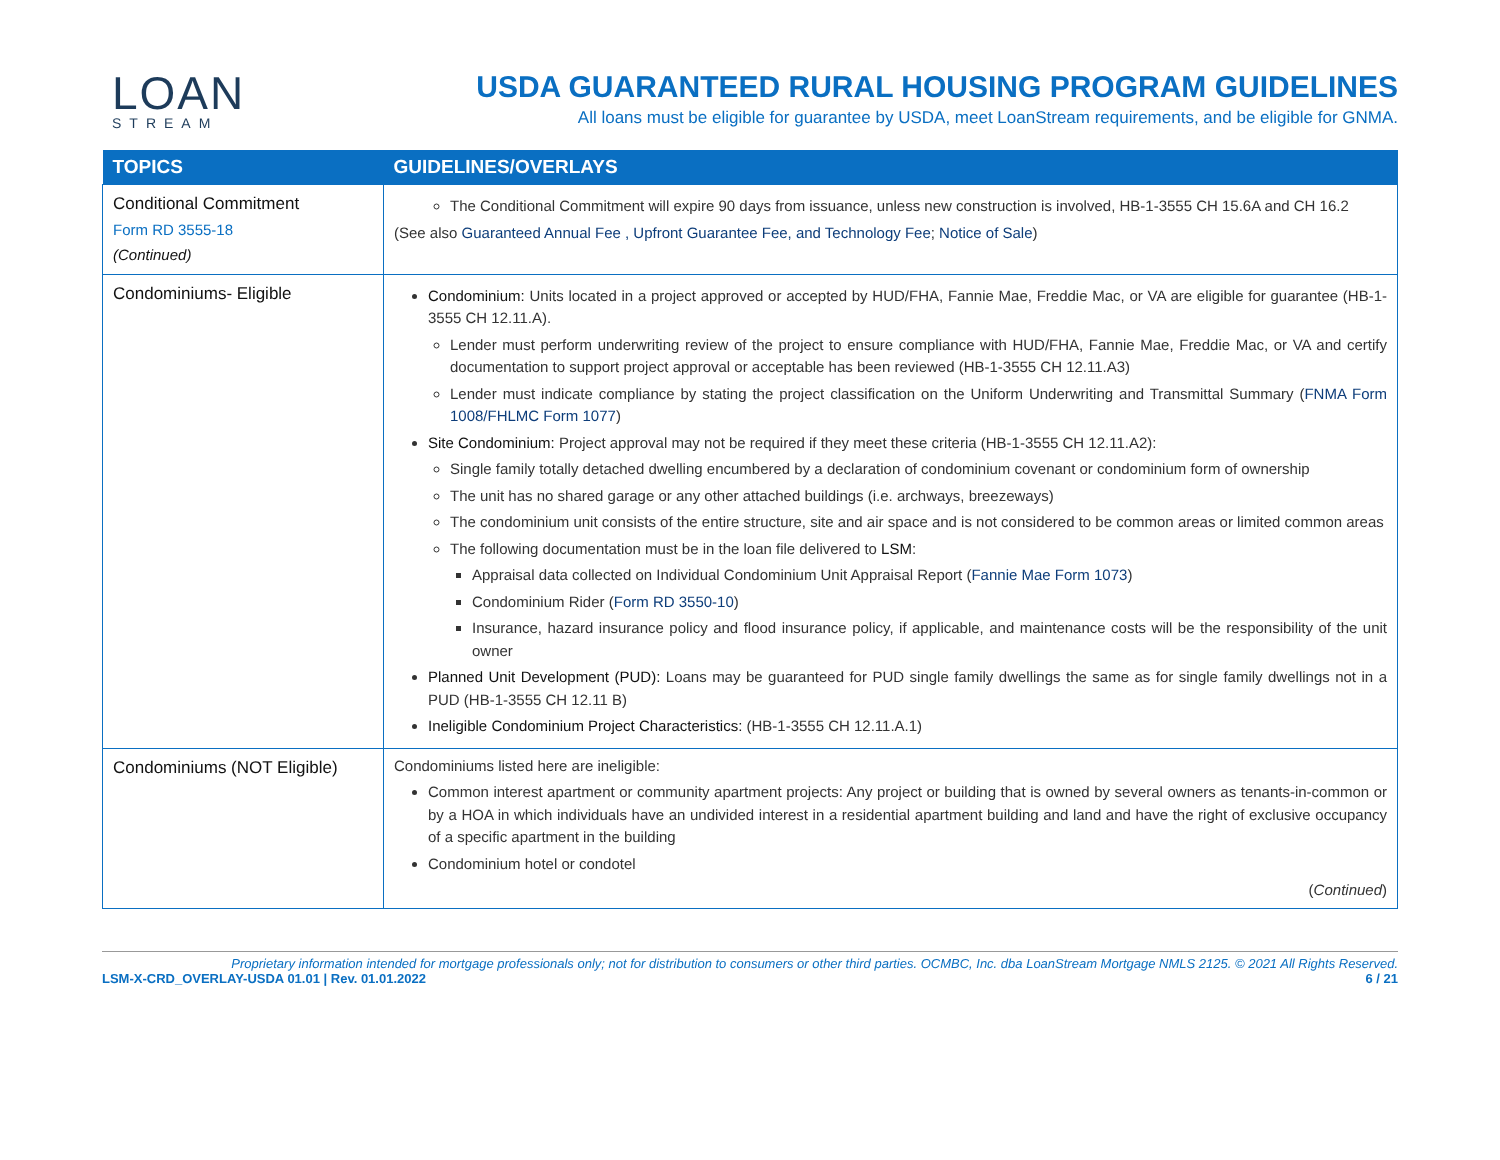LOAN
STREAM
USDA GUARANTEED RURAL HOUSING PROGRAM GUIDELINES
All loans must be eligible for guarantee by USDA, meet LoanStream requirements, and be eligible for GNMA.
| TOPICS | GUIDELINES/OVERLAYS |
| --- | --- |
| Conditional Commitment Form RD 3555-18 (Continued) | The Conditional Commitment will expire 90 days from issuance, unless new construction is involved, HB-1-3555 CH 15.6A and CH 16.2 (See also Guaranteed Annual Fee , Upfront Guarantee Fee, and Technology Fee ; Notice of Sale ) |
| Condominiums- Eligible | Condominium: Units located in a project approved or accepted by HUD/FHA, Fannie Mae, Freddie Mac, or VA are eligible for guarantee (HB-1-3555 CH 12.11.A). Lender must perform underwriting review of the project to ensure compliance with HUD/FHA, Fannie Mae, Freddie Mac, or VA and certify documentation to support project approval or acceptable has been reviewed (HB-1-3555 CH 12.11.A3) Lender must indicate compliance by stating the project classification on the Uniform Underwriting and Transmittal Summary ( FNMA Form 1008/FHLMC Form 1077 ) Site Condominium: Project approval may not be required if they meet these criteria (HB-1-3555 CH 12.11.A2): Single family totally detached dwelling encumbered by a declaration of condominium covenant or condominium form of ownership The unit has no shared garage or any other attached buildings (i.e. archways, breezeways) The condominium unit consists of the entire structure, site and air space and is not considered to be common areas or limited common areas The following documentation must be in the loan file delivered to LSM : Appraisal data collected on Individual Condominium Unit Appraisal Report ( Fannie Mae Form 1073 ) Condominium Rider ( Form RD 3550-10 ) Insurance, hazard insurance policy and flood insurance policy, if applicable, and maintenance costs will be the responsibility of the unit owner Planned Unit Development (PUD): Loans may be guaranteed for PUD single family dwellings the same as for single family dwellings not in a PUD (HB-1-3555 CH 12.11 B) Ineligible Condominium Project Characteristics: (HB-1-3555 CH 12.11.A.1) |
| Condominiums (NOT Eligible) | Condominiums listed here are ineligible: Common interest apartment or community apartment projects: Any project or building that is owned by several owners as tenants-in-common or by a HOA in which individuals have an undivided interest in a residential apartment building and land and have the right of exclusive occupancy of a specific apartment in the building Condominium hotel or condotel ( Continued ) |
Proprietary information intended for mortgage professionals only; not for distribution to consumers or other third parties. OCMBC, Inc. dba LoanStream Mortgage NMLS 2125. © 2021 All Rights Reserved.
LSM-X-CRD_OVERLAY-USDA 01.01 | Rev. 01.01.2022 6 / 21